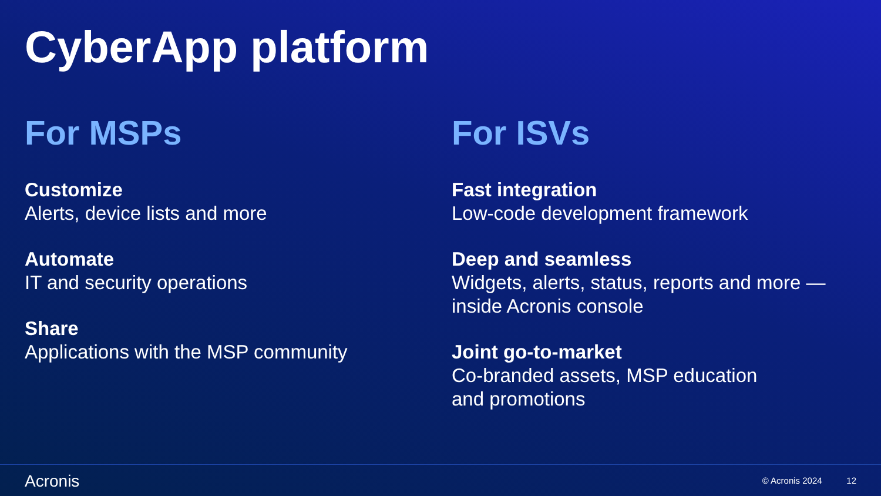CyberApp platform
For MSPs
Customize
Alerts, device lists and more
Automate
IT and security operations
Share
Applications with the MSP community
For ISVs
Fast integration
Low-code development framework
Deep and seamless
Widgets, alerts, status, reports and more — inside Acronis console
Joint go-to-market
Co-branded assets, MSP education
and promotions
Acronis © Acronis 2024 12